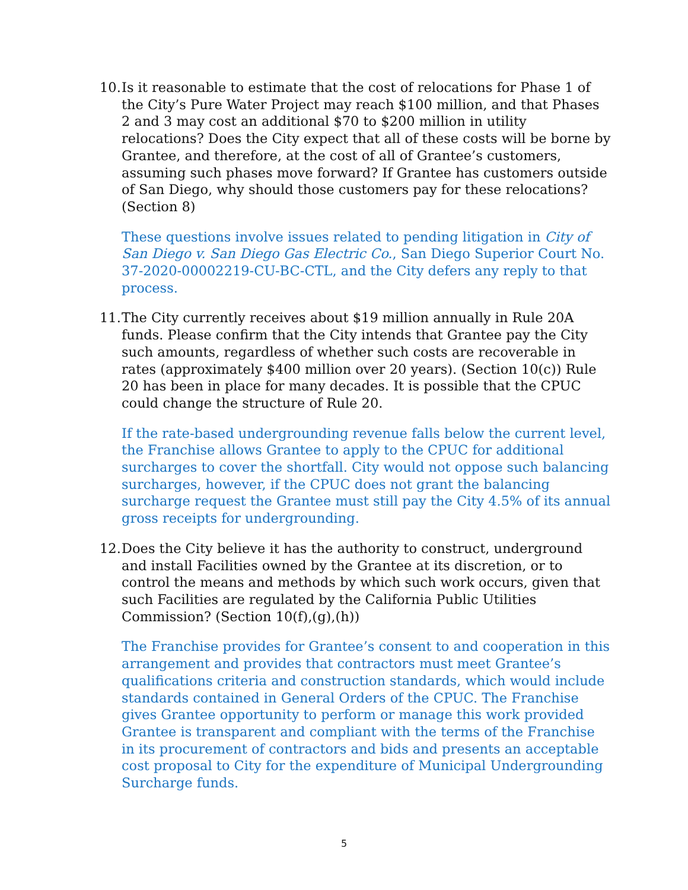10. Is it reasonable to estimate that the cost of relocations for Phase 1 of the City’s Pure Water Project may reach $100 million, and that Phases 2 and 3 may cost an additional $70 to $200 million in utility relocations? Does the City expect that all of these costs will be borne by Grantee, and therefore, at the cost of all of Grantee’s customers, assuming such phases move forward? If Grantee has customers outside of San Diego, why should those customers pay for these relocations? (Section 8)
These questions involve issues related to pending litigation in City of San Diego v. San Diego Gas Electric Co., San Diego Superior Court No. 37-2020-00002219-CU-BC-CTL, and the City defers any reply to that process.
11. The City currently receives about $19 million annually in Rule 20A funds. Please confirm that the City intends that Grantee pay the City such amounts, regardless of whether such costs are recoverable in rates (approximately $400 million over 20 years). (Section 10(c)) Rule 20 has been in place for many decades. It is possible that the CPUC could change the structure of Rule 20.
If the rate-based undergrounding revenue falls below the current level, the Franchise allows Grantee to apply to the CPUC for additional surcharges to cover the shortfall. City would not oppose such balancing surcharges, however, if the CPUC does not grant the balancing surcharge request the Grantee must still pay the City 4.5% of its annual gross receipts for undergrounding.
12. Does the City believe it has the authority to construct, underground and install Facilities owned by the Grantee at its discretion, or to control the means and methods by which such work occurs, given that such Facilities are regulated by the California Public Utilities Commission? (Section 10(f),(g),(h))
The Franchise provides for Grantee’s consent to and cooperation in this arrangement and provides that contractors must meet Grantee’s qualifications criteria and construction standards, which would include standards contained in General Orders of the CPUC. The Franchise gives Grantee opportunity to perform or manage this work provided Grantee is transparent and compliant with the terms of the Franchise in its procurement of contractors and bids and presents an acceptable cost proposal to City for the expenditure of Municipal Undergrounding Surcharge funds.
5